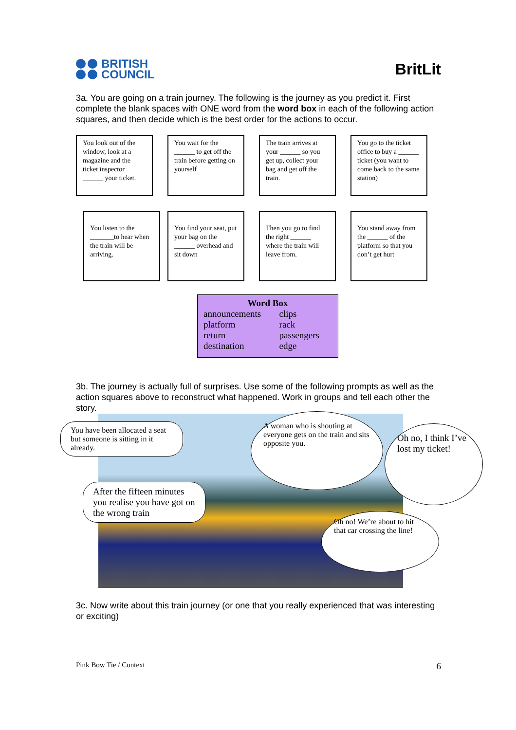BRITISH
COUNCIL
BritLit
3a. You are going on a train journey. The following is the journey as you predict it. First complete the blank spaces with ONE word from the word box in each of the following action squares, and then decide which is the best order for the actions to occur.
You look out of the window, look at a magazine and the ticket inspector ______ your ticket.
You wait for the ______ to get off the train before getting on yourself
The train arrives at your ______ so you get up, collect your bag and get off the train.
You go to the ticket office to buy a ______ ticket (you want to come back to the same station)
You listen to the _______to hear when the train will be arriving.
You find your seat, put your bag on the ______ overhead and sit down
Then you go to find the right ______ where the train will leave from.
You stand away from the ______ of the platform so that you don’t get hurt
Word Box
| announcements | clips |
| platform | rack |
| return | passengers |
| destination | edge |
3b. The journey is actually full of surprises. Use some of the following prompts as well as the action squares above to reconstruct what happened. Work in groups and tell each other the story.
You have been allocated a seat but someone is sitting in it already.
A woman who is shouting at everyone gets on the train and sits opposite you.
Oh no, I think I’ve lost my ticket!
After the fifteen minutes you realise you have got on the wrong train
Oh no! We’re about to hit that car crossing the line!
3c. Now write about this train journey (or one that you really experienced that was interesting or exciting)
Pink Bow Tie / Context 6